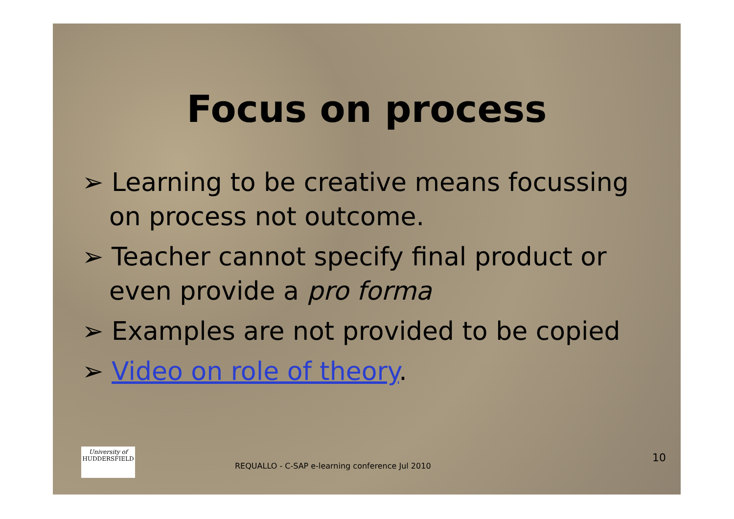Focus on process
➢ Learning to be creative means focussing on process not outcome.
➢ Teacher cannot specify final product or even provide a pro forma
➢ Examples are not provided to be copied
➢ Video on role of theory.
University of
HUDDERSFIELD
REQUALLO - C-SAP e-learning conference Jul 2010
10